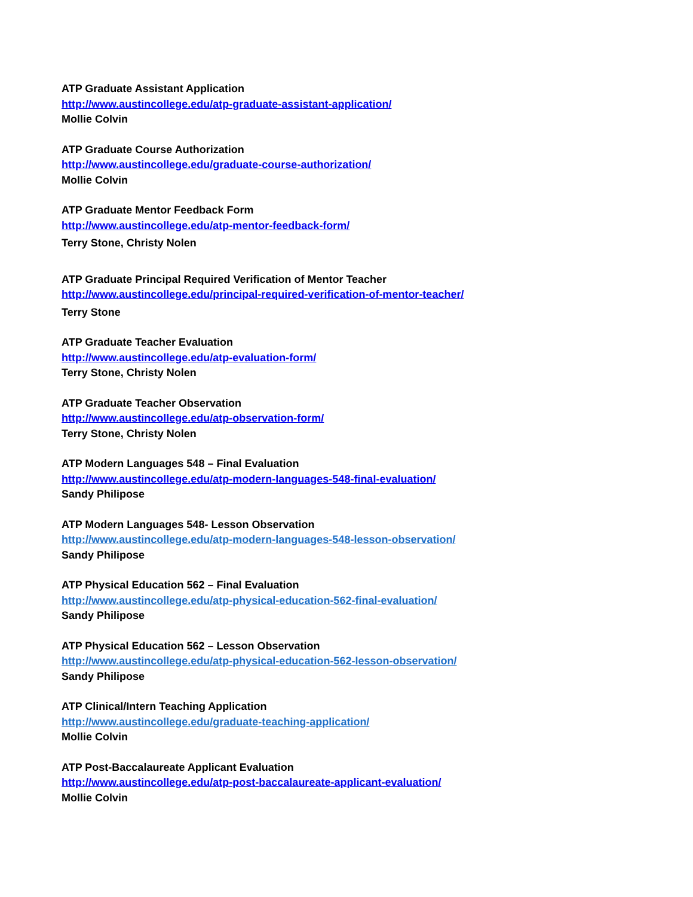ATP Graduate Assistant Application
http://www.austincollege.edu/atp-graduate-assistant-application/
Mollie Colvin
ATP Graduate Course Authorization
http://www.austincollege.edu/graduate-course-authorization/
Mollie Colvin
ATP Graduate Mentor Feedback Form
http://www.austincollege.edu/atp-mentor-feedback-form/
Terry Stone, Christy Nolen
ATP Graduate Principal Required Verification of Mentor Teacher
http://www.austincollege.edu/principal-required-verification-of-mentor-teacher/
Terry Stone
ATP Graduate Teacher Evaluation
http://www.austincollege.edu/atp-evaluation-form/
Terry Stone, Christy Nolen
ATP Graduate Teacher Observation
http://www.austincollege.edu/atp-observation-form/
Terry Stone, Christy Nolen
ATP Modern Languages 548 – Final Evaluation
http://www.austincollege.edu/atp-modern-languages-548-final-evaluation/
Sandy Philipose
ATP Modern Languages 548- Lesson Observation
http://www.austincollege.edu/atp-modern-languages-548-lesson-observation/
Sandy Philipose
ATP Physical Education 562 – Final Evaluation
http://www.austincollege.edu/atp-physical-education-562-final-evaluation/
Sandy Philipose
ATP Physical Education 562 – Lesson Observation
http://www.austincollege.edu/atp-physical-education-562-lesson-observation/
Sandy Philipose
ATP Clinical/Intern Teaching Application
http://www.austincollege.edu/graduate-teaching-application/
Mollie Colvin
ATP Post-Baccalaureate Applicant Evaluation
http://www.austincollege.edu/atp-post-baccalaureate-applicant-evaluation/
Mollie Colvin